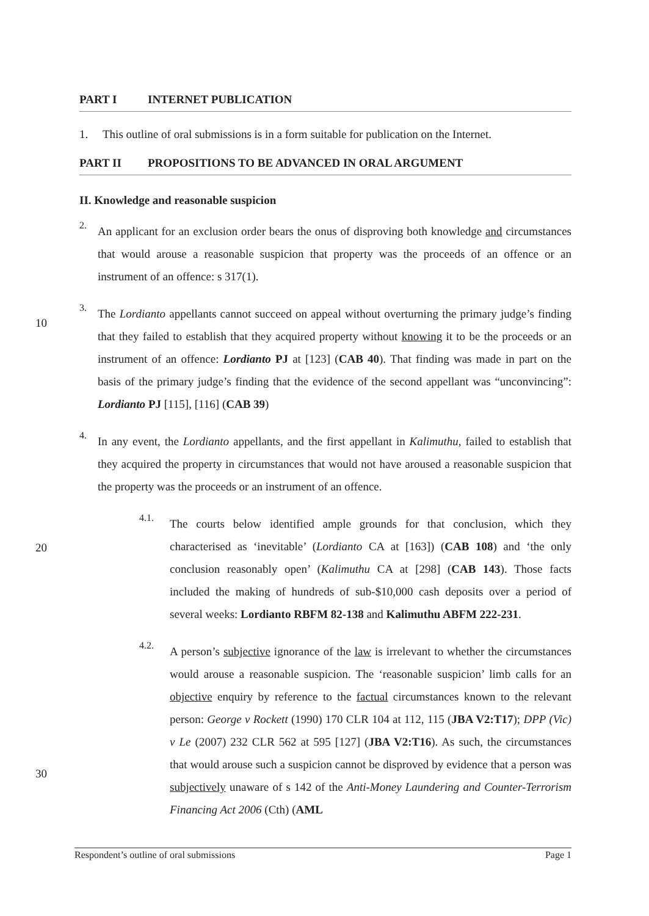PART I INTERNET PUBLICATION
1. This outline of oral submissions is in a form suitable for publication on the Internet.
PART II PROPOSITIONS TO BE ADVANCED IN ORAL ARGUMENT
II. Knowledge and reasonable suspicion
2.
An applicant for an exclusion order bears the onus of disproving both knowledge and circumstances that would arouse a reasonable suspicion that property was the proceeds of an offence or an instrument of an offence: s 317(1).
3.
The Lordianto appellants cannot succeed on appeal without overturning the primary judge’s finding that they failed to establish that they acquired property without knowing it to be the proceeds or an instrument of an offence: Lordianto PJ at [123] (CAB 40). That finding was made in part on the basis of the primary judge’s finding that the evidence of the second appellant was “unconvincing”: Lordianto PJ [115], [116] (CAB 39)
4.
In any event, the Lordianto appellants, and the first appellant in Kalimuthu, failed to establish that they acquired the property in circumstances that would not have aroused a reasonable suspicion that the property was the proceeds or an instrument of an offence.
4.1.
The courts below identified ample grounds for that conclusion, which they characterised as ‘inevitable’ (Lordianto CA at [163]) (CAB 108) and ‘the only conclusion reasonably open’ (Kalimuthu CA at [298] (CAB 143). Those facts included the making of hundreds of sub-$10,000 cash deposits over a period of several weeks: Lordianto RBFM 82-138 and Kalimuthu ABFM 222-231.
4.2.
A person’s subjective ignorance of the law is irrelevant to whether the circumstances would arouse a reasonable suspicion. The ‘reasonable suspicion’ limb calls for an objective enquiry by reference to the factual circumstances known to the relevant person: George v Rockett (1990) 170 CLR 104 at 112, 115 (JBA V2:T17); DPP (Vic) v Le (2007) 232 CLR 562 at 595 [127] (JBA V2:T16). As such, the circumstances that would arouse such a suspicion cannot be disproved by evidence that a person was subjectively unaware of s 142 of the Anti-Money Laundering and Counter-Terrorism Financing Act 2006 (Cth) (AML
10
20
30
Respondent’s outline of oral submissions Page 1